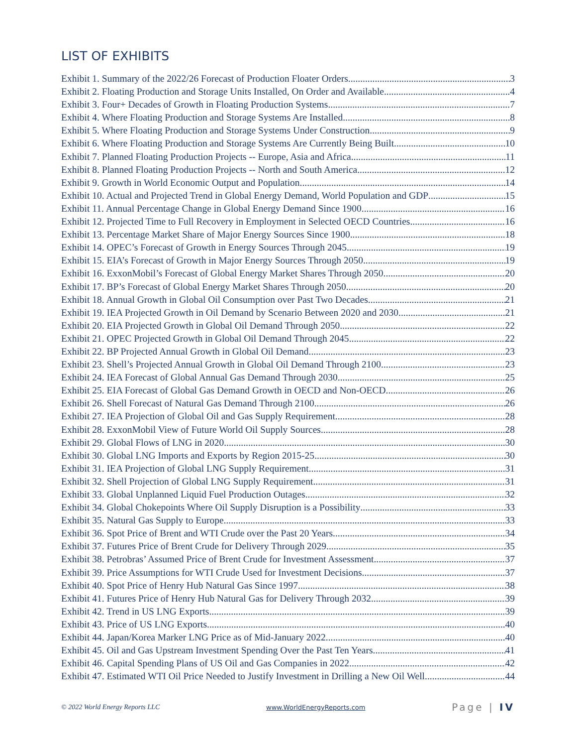LIST OF EXHIBITS
Exhibit 1. Summary of the 2022/26 Forecast of Production Floater Orders 3
Exhibit 2. Floating Production and Storage Units Installed, On Order and Available 4
Exhibit 3. Four+ Decades of Growth in Floating Production Systems 7
Exhibit 4. Where Floating Production and Storage Systems Are Installed 8
Exhibit 5. Where Floating Production and Storage Systems Under Construction 9
Exhibit 6. Where Floating Production and Storage Systems Are Currently Being Built 10
Exhibit 7. Planned Floating Production Projects -- Europe, Asia and Africa 11
Exhibit 8. Planned Floating Production Projects -- North and South America 12
Exhibit 9. Growth in World Economic Output and Population 14
Exhibit 10. Actual and Projected Trend in Global Energy Demand, World Population and GDP 15
Exhibit 11. Annual Percentage Change in Global Energy Demand Since 1900 16
Exhibit 12. Projected Time to Full Recovery in Employment in Selected OECD Countries 16
Exhibit 13. Percentage Market Share of Major Energy Sources Since 1900 18
Exhibit 14. OPEC’s Forecast of Growth in Energy Sources Through 2045 19
Exhibit 15. EIA’s Forecast of Growth in Major Energy Sources Through 2050 19
Exhibit 16. ExxonMobil’s Forecast of Global Energy Market Shares Through 2050 20
Exhibit 17. BP’s Forecast of Global Energy Market Shares Through 2050 20
Exhibit 18. Annual Growth in Global Oil Consumption over Past Two Decades 21
Exhibit 19. IEA Projected Growth in Oil Demand by Scenario Between 2020 and 2030 21
Exhibit 20. EIA Projected Growth in Global Oil Demand Through 2050 22
Exhibit 21. OPEC Projected Growth in Global Oil Demand Through 2045 22
Exhibit 22. BP Projected Annual Growth in Global Oil Demand 23
Exhibit 23. Shell’s Projected Annual Growth in Global Oil Demand Through 2100 23
Exhibit 24. IEA Forecast of Global Annual Gas Demand Through 2030 25
Exhibit 25. EIA Forecast of Global Gas Demand Growth in OECD and Non-OECD 26
Exhibit 26. Shell Forecast of Natural Gas Demand Through 2100 26
Exhibit 27. IEA Projection of Global Oil and Gas Supply Requirement 28
Exhibit 28. ExxonMobil View of Future World Oil Supply Sources 28
Exhibit 29. Global Flows of LNG in 2020 30
Exhibit 30. Global LNG Imports and Exports by Region 2015-25 30
Exhibit 31. IEA Projection of Global LNG Supply Requirement 31
Exhibit 32. Shell Projection of Global LNG Supply Requirement 31
Exhibit 33. Global Unplanned Liquid Fuel Production Outages 32
Exhibit 34. Global Chokepoints Where Oil Supply Disruption is a Possibility 33
Exhibit 35. Natural Gas Supply to Europe 33
Exhibit 36. Spot Price of Brent and WTI Crude over the Past 20 Years 34
Exhibit 37. Futures Price of Brent Crude for Delivery Through 2029 35
Exhibit 38. Petrobras’ Assumed Price of Brent Crude for Investment Assessment 37
Exhibit 39. Price Assumptions for WTI Crude Used for Investment Decisions 37
Exhibit 40. Spot Price of Henry Hub Natural Gas Since 1997 38
Exhibit 41. Futures Price of Henry Hub Natural Gas for Delivery Through 2032 39
Exhibit 42. Trend in US LNG Exports 39
Exhibit 43. Price of US LNG Exports 40
Exhibit 44. Japan/Korea Marker LNG Price as of Mid-January 2022 40
Exhibit 45. Oil and Gas Upstream Investment Spending Over the Past Ten Years 41
Exhibit 46. Capital Spending Plans of US Oil and Gas Companies in 2022 42
Exhibit 47. Estimated WTI Oil Price Needed to Justify Investment in Drilling a New Oil Well 44
© 2022 World Energy Reports LLC www.WorldEnergyReports.com Page | IV